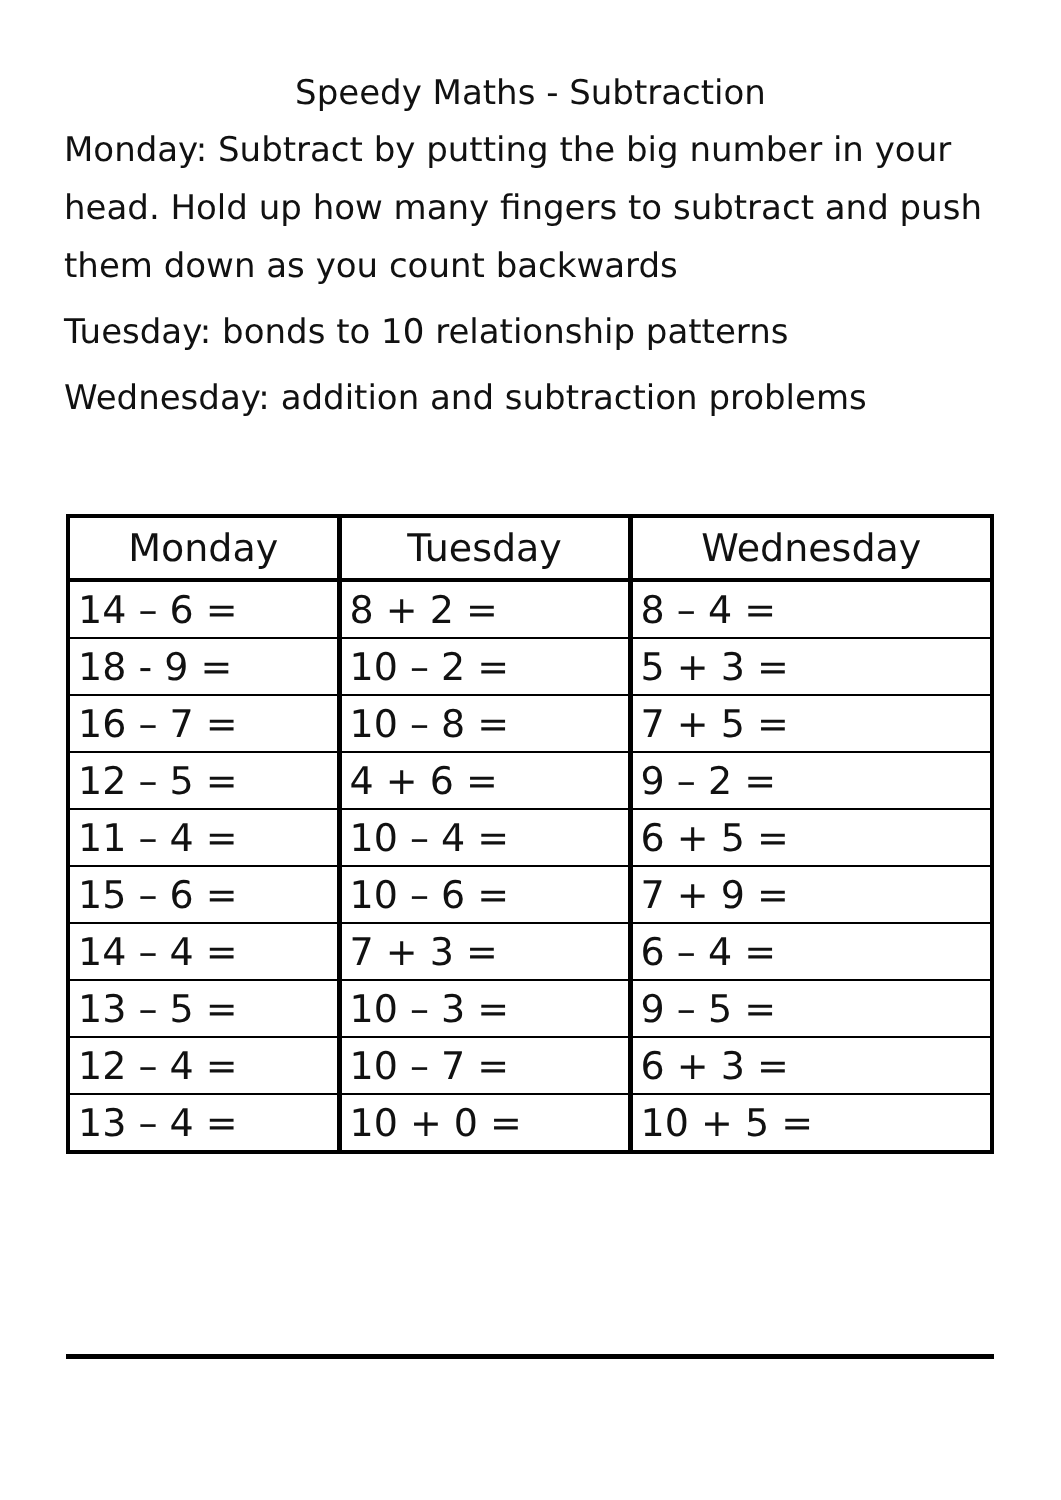Speedy Maths - Subtraction
Monday: Subtract by putting the big number in your head. Hold up how many fingers to subtract and push them down as you count backwards
Tuesday: bonds to 10 relationship patterns
Wednesday: addition and subtraction problems
| Monday | Tuesday | Wednesday |
| --- | --- | --- |
| 14 – 6 = | 8 + 2 = | 8 – 4 = |
| 18 - 9 = | 10 – 2 = | 5 + 3 = |
| 16 – 7 = | 10 – 8 = | 7 + 5 = |
| 12 – 5 = | 4 + 6 = | 9 – 2 = |
| 11 – 4 = | 10 – 4 = | 6 + 5 = |
| 15 – 6 = | 10 – 6 = | 7 + 9 = |
| 14 – 4 = | 7 + 3 = | 6 – 4 = |
| 13 – 5 = | 10 – 3 = | 9 – 5 = |
| 12 – 4 = | 10 – 7 = | 6 + 3 = |
| 13 – 4 = | 10 + 0 = | 10 + 5 = |